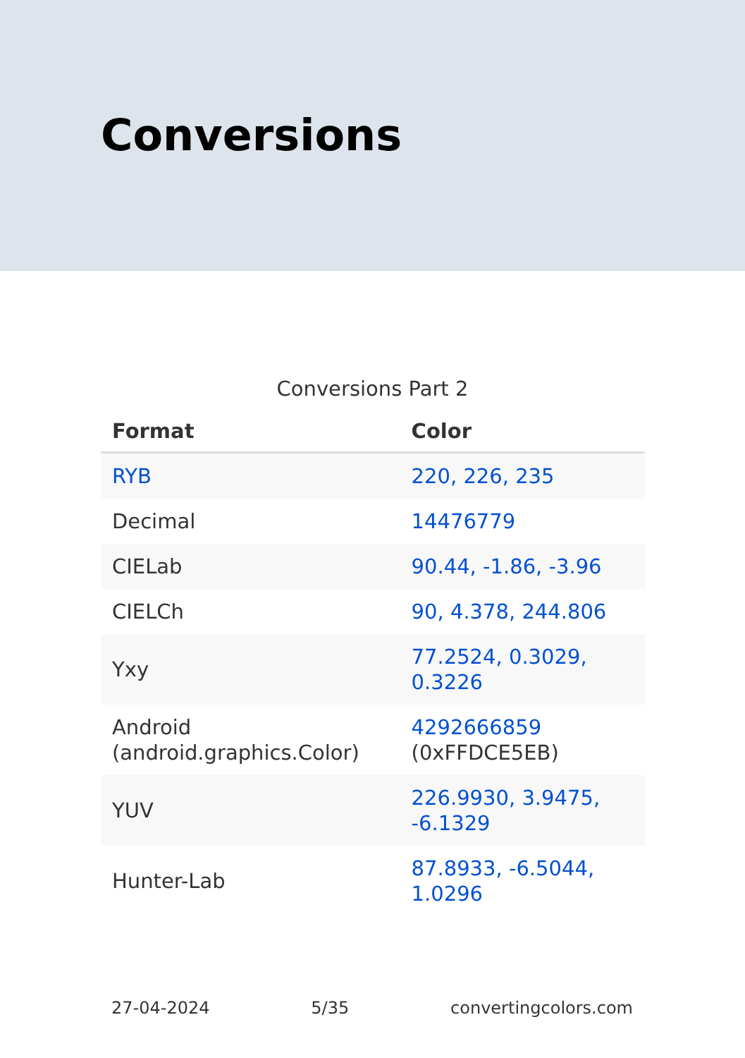Conversions
Conversions Part 2
| Format | Color |
| --- | --- |
| RYB | 220, 226, 235 |
| Decimal | 14476779 |
| CIELab | 90.44, -1.86, -3.96 |
| CIELCh | 90, 4.378, 244.806 |
| Yxy | 77.2524, 0.3029, 0.3226 |
| Android (android.graphics.Color) | 4292666859 (0xFFDCE5EB) |
| YUV | 226.9930, 3.9475, -6.1329 |
| Hunter-Lab | 87.8933, -6.5044, 1.0296 |
27-04-2024 5/35 convertingcolors.com